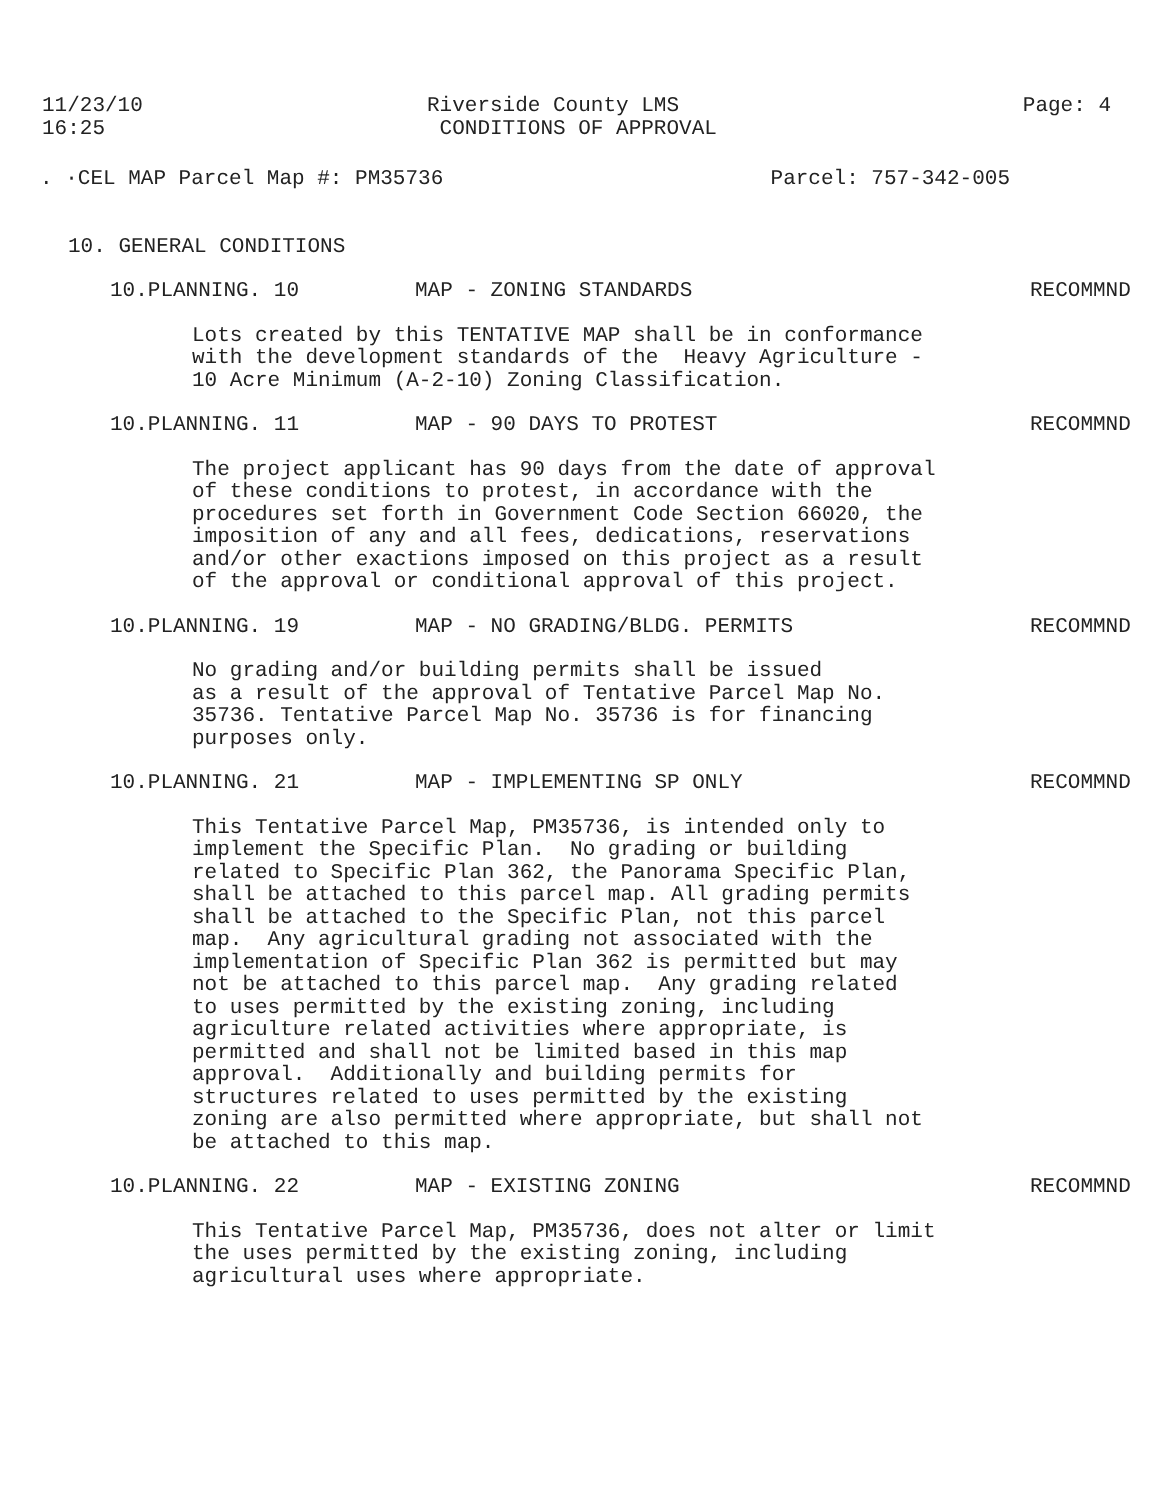11/23/10
16:25
Riverside County LMS
CONDITIONS OF APPROVAL
Page: 4
. ·CEL MAP Parcel Map #: PM35736 Parcel: 757-342-005
10. GENERAL CONDITIONS
10.PLANNING. 10 MAP - ZONING STANDARDS RECOMMND
Lots created by this TENTATIVE MAP shall be in conformance with the development standards of the Heavy Agriculture - 10 Acre Minimum (A-2-10) Zoning Classification.
10.PLANNING. 11 MAP - 90 DAYS TO PROTEST RECOMMND
The project applicant has 90 days from the date of approval of these conditions to protest, in accordance with the procedures set forth in Government Code Section 66020, the imposition of any and all fees, dedications, reservations and/or other exactions imposed on this project as a result of the approval or conditional approval of this project.
10.PLANNING. 19 MAP - NO GRADING/BLDG. PERMITS RECOMMND
No grading and/or building permits shall be issued as a result of the approval of Tentative Parcel Map No. 35736. Tentative Parcel Map No. 35736 is for financing purposes only.
10.PLANNING. 21 MAP - IMPLEMENTING SP ONLY RECOMMND
This Tentative Parcel Map, PM35736, is intended only to implement the Specific Plan. No grading or building related to Specific Plan 362, the Panorama Specific Plan, shall be attached to this parcel map. All grading permits shall be attached to the Specific Plan, not this parcel map. Any agricultural grading not associated with the implementation of Specific Plan 362 is permitted but may not be attached to this parcel map. Any grading related to uses permitted by the existing zoning, including agriculture related activities where appropriate, is permitted and shall not be limited based in this map approval. Additionally and building permits for structures related to uses permitted by the existing zoning are also permitted where appropriate, but shall not be attached to this map.
10.PLANNING. 22 MAP - EXISTING ZONING RECOMMND
This Tentative Parcel Map, PM35736, does not alter or limit the uses permitted by the existing zoning, including agricultural uses where appropriate.